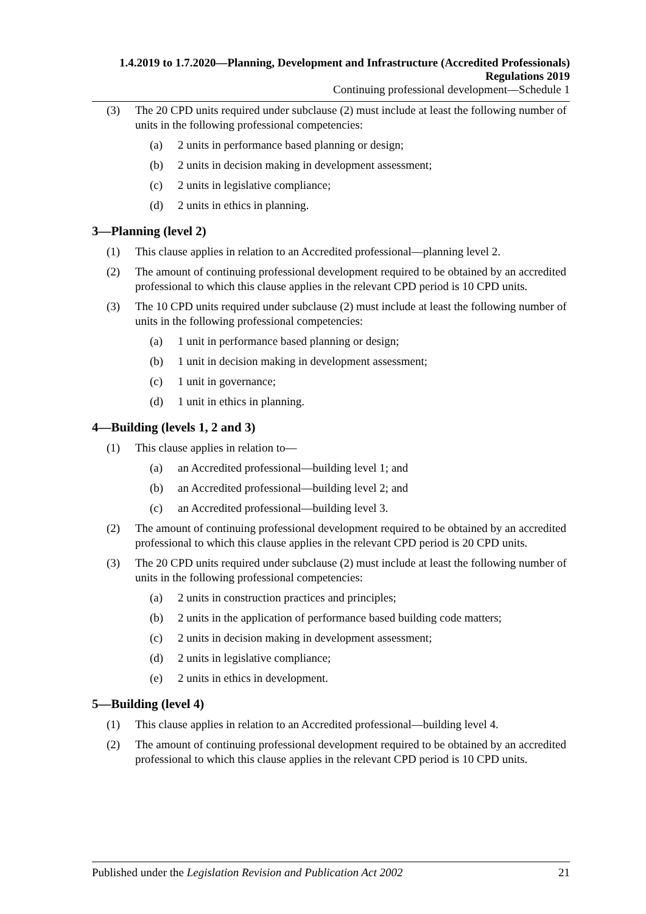1.4.2019 to 1.7.2020—Planning, Development and Infrastructure (Accredited Professionals) Regulations 2019
Continuing professional development—Schedule 1
(3) The 20 CPD units required under subclause (2) must include at least the following number of units in the following professional competencies:
(a) 2 units in performance based planning or design;
(b) 2 units in decision making in development assessment;
(c) 2 units in legislative compliance;
(d) 2 units in ethics in planning.
3—Planning (level 2)
(1) This clause applies in relation to an Accredited professional—planning level 2.
(2) The amount of continuing professional development required to be obtained by an accredited professional to which this clause applies in the relevant CPD period is 10 CPD units.
(3) The 10 CPD units required under subclause (2) must include at least the following number of units in the following professional competencies:
(a) 1 unit in performance based planning or design;
(b) 1 unit in decision making in development assessment;
(c) 1 unit in governance;
(d) 1 unit in ethics in planning.
4—Building (levels 1, 2 and 3)
(1) This clause applies in relation to—
(a) an Accredited professional—building level 1; and
(b) an Accredited professional—building level 2; and
(c) an Accredited professional—building level 3.
(2) The amount of continuing professional development required to be obtained by an accredited professional to which this clause applies in the relevant CPD period is 20 CPD units.
(3) The 20 CPD units required under subclause (2) must include at least the following number of units in the following professional competencies:
(a) 2 units in construction practices and principles;
(b) 2 units in the application of performance based building code matters;
(c) 2 units in decision making in development assessment;
(d) 2 units in legislative compliance;
(e) 2 units in ethics in development.
5—Building (level 4)
(1) This clause applies in relation to an Accredited professional—building level 4.
(2) The amount of continuing professional development required to be obtained by an accredited professional to which this clause applies in the relevant CPD period is 10 CPD units.
Published under the Legislation Revision and Publication Act 2002 21